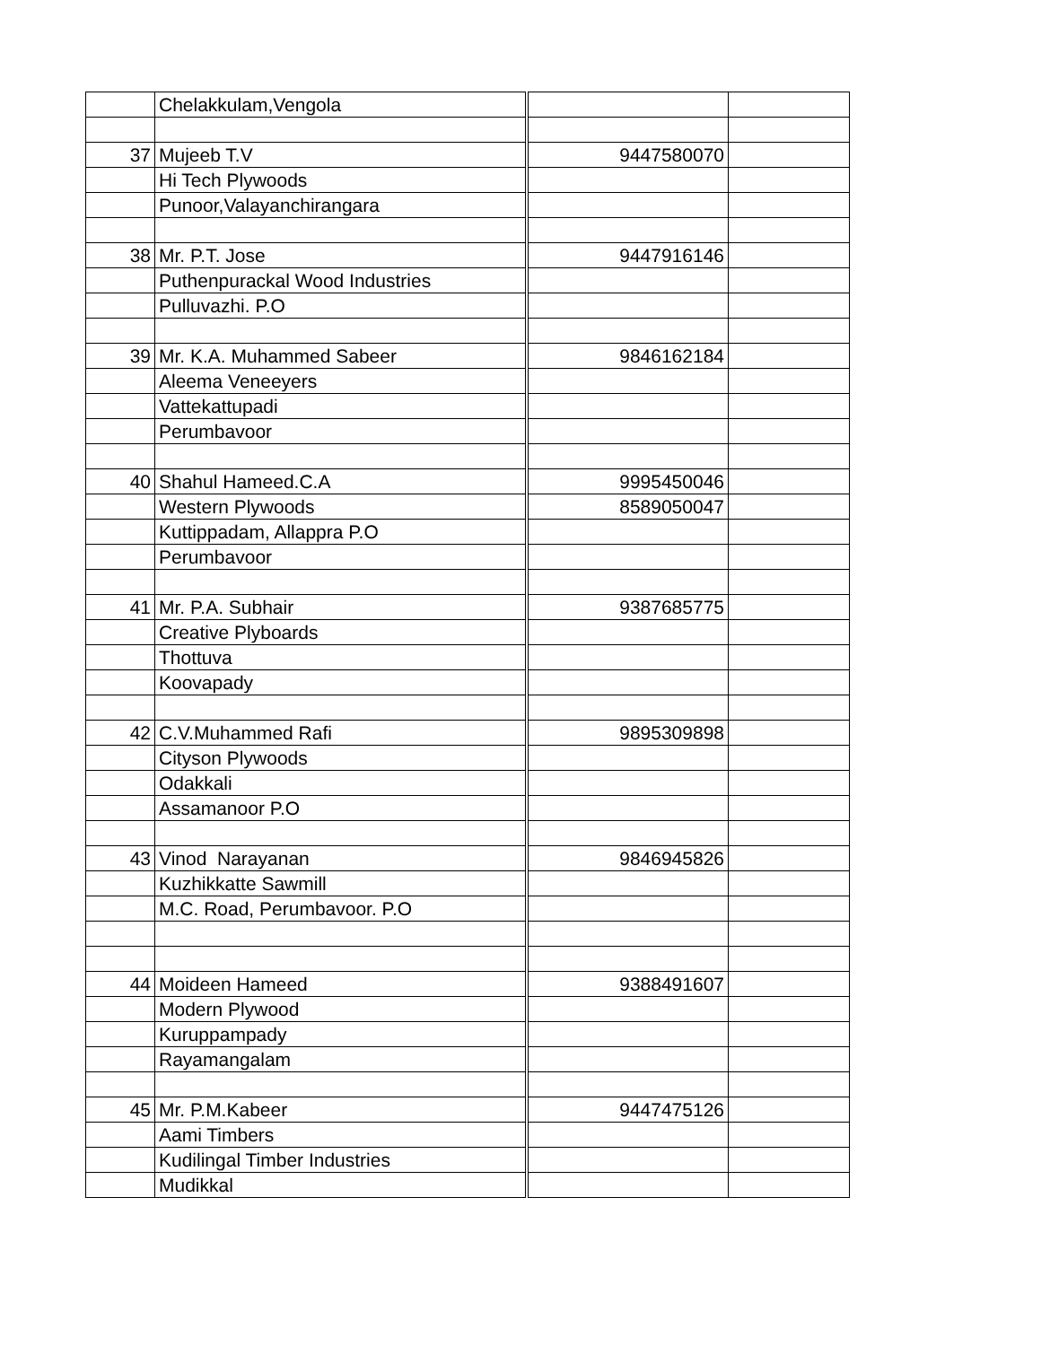| | Chelakkulam,Vengola | | |
| 37 | Mujeeb T.V | 9447580070 | |
| | Hi Tech Plywoods | | |
| | Punoor,Valayanchirangara | | |
| 38 | Mr. P.T. Jose | 9447916146 | |
| | Puthenpurackal Wood Industries | | |
| | Pulluvazhi. P.O | | |
| 39 | Mr. K.A. Muhammed Sabeer | 9846162184 | |
| | Aleema Veneeyers | | |
| | Vattekattupadi | | |
| | Perumbavoor | | |
| 40 | Shahul Hameed.C.A | 9995450046 | |
| | Western Plywoods | 8589050047 | |
| | Kuttippadam, Allappra P.O | | |
| | Perumbavoor | | |
| 41 | Mr. P.A. Subhair | 9387685775 | |
| | Creative Plyboards | | |
| | Thottuva | | |
| | Koovapady | | |
| 42 | C.V.Muhammed Rafi | 9895309898 | |
| | Cityson Plywoods | | |
| | Odakkali | | |
| | Assamanoor P.O | | |
| 43 | Vinod Narayanan | 9846945826 | |
| | Kuzhikkatte Sawmill | | |
| | M.C. Road, Perumbavoor. P.O | | |
| 44 | Moideen Hameed | 9388491607 | |
| | Modern Plywood | | |
| | Kuruppampady | | |
| | Rayamangalam | | |
| 45 | Mr. P.M.Kabeer | 9447475126 | |
| | Aami Timbers | | |
| | Kudilingal Timber Industries | | |
| | Mudikkal | | |